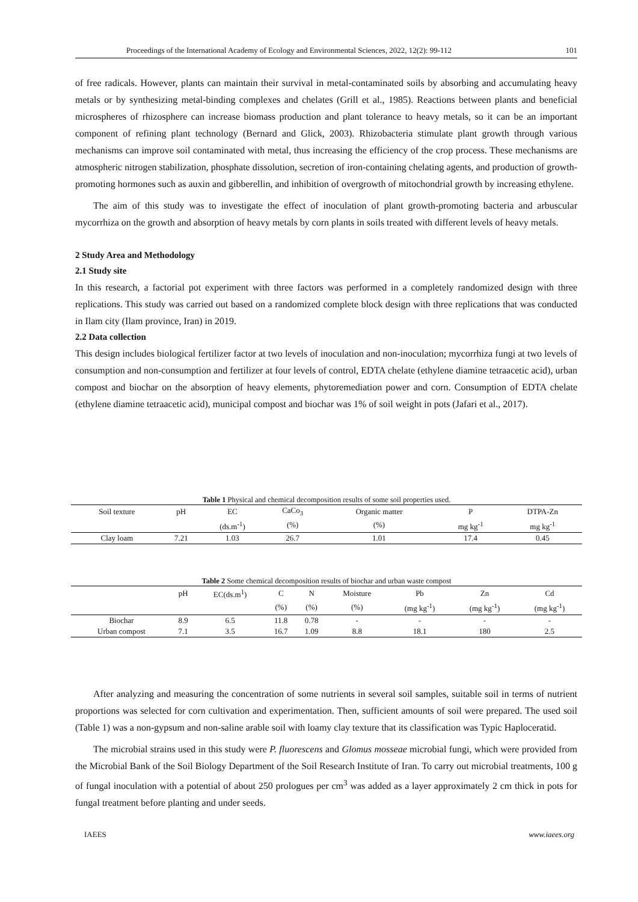Proceedings of the International Academy of Ecology and Environmental Sciences, 2022, 12(2): 99-112 101
of free radicals. However, plants can maintain their survival in metal-contaminated soils by absorbing and accumulating heavy metals or by synthesizing metal-binding complexes and chelates (Grill et al., 1985). Reactions between plants and beneficial microspheres of rhizosphere can increase biomass production and plant tolerance to heavy metals, so it can be an important component of refining plant technology (Bernard and Glick, 2003). Rhizobacteria stimulate plant growth through various mechanisms can improve soil contaminated with metal, thus increasing the efficiency of the crop process. These mechanisms are atmospheric nitrogen stabilization, phosphate dissolution, secretion of iron-containing chelating agents, and production of growth-promoting hormones such as auxin and gibberellin, and inhibition of overgrowth of mitochondrial growth by increasing ethylene.
The aim of this study was to investigate the effect of inoculation of plant growth-promoting bacteria and arbuscular mycorrhiza on the growth and absorption of heavy metals by corn plants in soils treated with different levels of heavy metals.
2 Study Area and Methodology
2.1 Study site
In this research, a factorial pot experiment with three factors was performed in a completely randomized design with three replications. This study was carried out based on a randomized complete block design with three replications that was conducted in Ilam city (Ilam province, Iran) in 2019.
2.2 Data collection
This design includes biological fertilizer factor at two levels of inoculation and non-inoculation; mycorrhiza fungi at two levels of consumption and non-consumption and fertilizer at four levels of control, EDTA chelate (ethylene diamine tetraacetic acid), urban compost and biochar on the absorption of heavy elements, phytoremediation power and corn. Consumption of EDTA chelate (ethylene diamine tetraacetic acid), municipal compost and biochar was 1% of soil weight in pots (Jafari et al., 2017).
Table 1 Physical and chemical decomposition results of some soil properties used.
| Soil texture | pH | EC | CaCo<sub>3</sub> | Organic matter | P | DTPA-Zn |
| | | (ds.m<sup>-1</sup>) | (%) | (%) | mg kg<sup>-1</sup> | mg kg<sup>-1</sup> |
| Clay loam | 7.21 | 1.03 | 26.7 | 1.01 | 17.4 | 0.45 |
Table 2 Some chemical decomposition results of biochar and urban waste compost
| | pH | EC(ds.m<sup>1</sup>) | C | N | Moisture | Pb | Zn | Cd |
| | | | (%) | (%) | (%) | (mg kg<sup>-1</sup>) | (mg kg<sup>-1</sup>) | (mg kg<sup>-1</sup>) |
| Biochar | 8.9 | 6.5 | 11.8 | 0.78 | - | - | - | - |
| Urban compost | 7.1 | 3.5 | 16.7 | 1.09 | 8.8 | 18.1 | 180 | 2.5 |
After analyzing and measuring the concentration of some nutrients in several soil samples, suitable soil in terms of nutrient proportions was selected for corn cultivation and experimentation. Then, sufficient amounts of soil were prepared. The used soil (Table 1) was a non-gypsum and non-saline arable soil with loamy clay texture that its classification was Typic Haploceratid.
The microbial strains used in this study were P. fluorescens and Glomus mosseae microbial fungi, which were provided from the Microbial Bank of the Soil Biology Department of the Soil Research Institute of Iran. To carry out microbial treatments, 100 g of fungal inoculation with a potential of about 250 prologues per cm<sup>3</sup> was added as a layer approximately 2 cm thick in pots for fungal treatment before planting and under seeds.
IAEES www.iaees.org